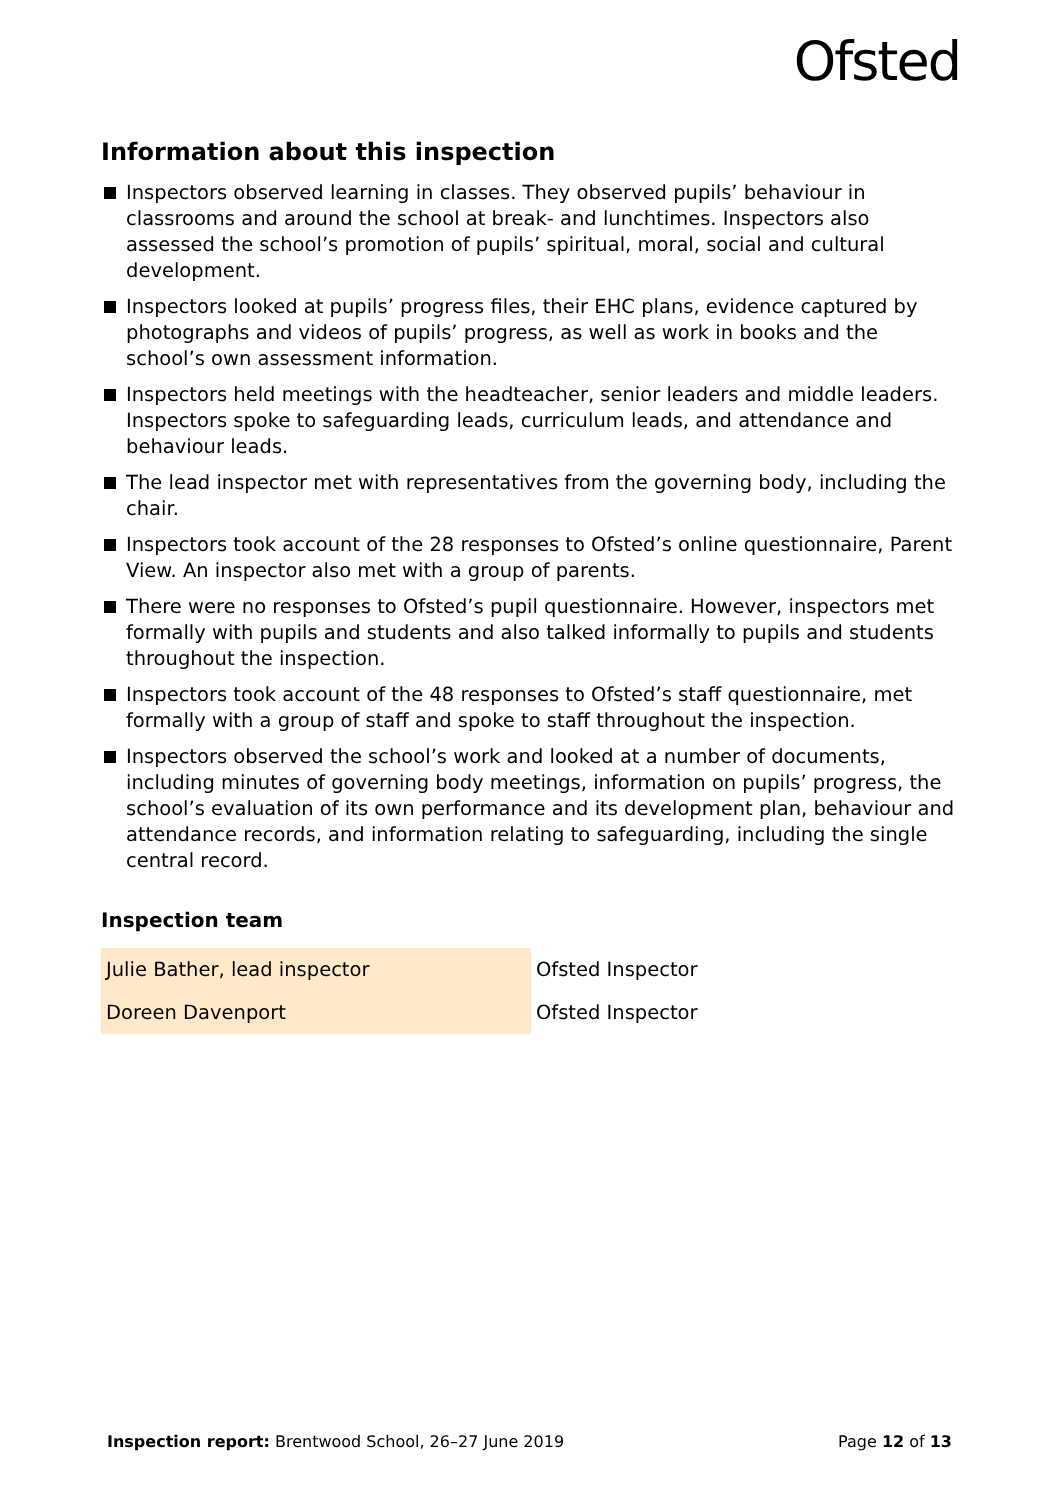Ofsted
Information about this inspection
Inspectors observed learning in classes. They observed pupils’ behaviour in classrooms and around the school at break- and lunchtimes. Inspectors also assessed the school’s promotion of pupils’ spiritual, moral, social and cultural development.
Inspectors looked at pupils’ progress files, their EHC plans, evidence captured by photographs and videos of pupils’ progress, as well as work in books and the school’s own assessment information.
Inspectors held meetings with the headteacher, senior leaders and middle leaders. Inspectors spoke to safeguarding leads, curriculum leads, and attendance and behaviour leads.
The lead inspector met with representatives from the governing body, including the chair.
Inspectors took account of the 28 responses to Ofsted’s online questionnaire, Parent View. An inspector also met with a group of parents.
There were no responses to Ofsted’s pupil questionnaire. However, inspectors met formally with pupils and students and also talked informally to pupils and students throughout the inspection.
Inspectors took account of the 48 responses to Ofsted’s staff questionnaire, met formally with a group of staff and spoke to staff throughout the inspection.
Inspectors observed the school’s work and looked at a number of documents, including minutes of governing body meetings, information on pupils’ progress, the school’s evaluation of its own performance and its development plan, behaviour and attendance records, and information relating to safeguarding, including the single central record.
Inspection team
| Julie Bather, lead inspector | Ofsted Inspector |
| Doreen Davenport | Ofsted Inspector |
Inspection report: Brentwood School, 26–27 June 2019
Page 12 of 13